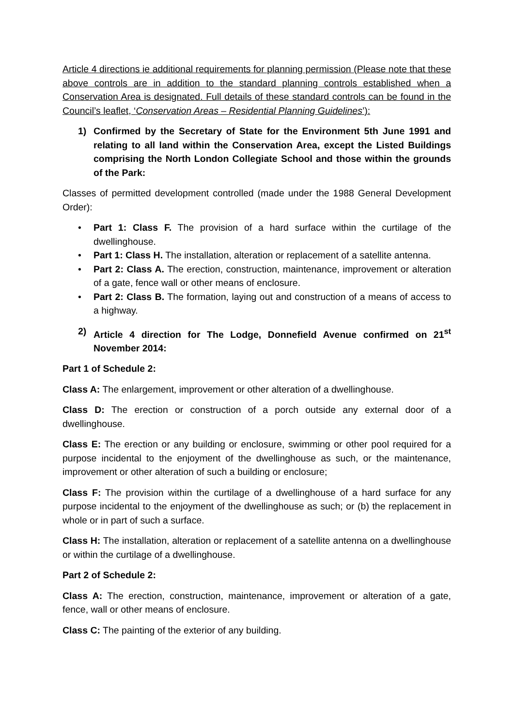Article 4 directions ie additional requirements for planning permission (Please note that these above controls are in addition to the standard planning controls established when a Conservation Area is designated. Full details of these standard controls can be found in the Council’s leaflet, ‘Conservation Areas – Residential Planning Guidelines’):
1) Confirmed by the Secretary of State for the Environment 5th June 1991 and relating to all land within the Conservation Area, except the Listed Buildings comprising the North London Collegiate School and those within the grounds of the Park:
Classes of permitted development controlled (made under the 1988 General Development Order):
• Part 1: Class F. The provision of a hard surface within the curtilage of the dwellinghouse.
• Part 1: Class H. The installation, alteration or replacement of a satellite antenna.
• Part 2: Class A. The erection, construction, maintenance, improvement or alteration of a gate, fence wall or other means of enclosure.
• Part 2: Class B. The formation, laying out and construction of a means of access to a highway.
2) Article 4 direction for The Lodge, Donnefield Avenue confirmed on 21<sup>st</sup> November 2014:
Part 1 of Schedule 2:
Class A: The enlargement, improvement or other alteration of a dwellinghouse.
Class D: The erection or construction of a porch outside any external door of a dwellinghouse.
Class E: The erection or any building or enclosure, swimming or other pool required for a purpose incidental to the enjoyment of the dwellinghouse as such, or the maintenance, improvement or other alteration of such a building or enclosure;
Class F: The provision within the curtilage of a dwellinghouse of a hard surface for any purpose incidental to the enjoyment of the dwellinghouse as such; or (b) the replacement in whole or in part of such a surface.
Class H: The installation, alteration or replacement of a satellite antenna on a dwellinghouse or within the curtilage of a dwellinghouse.
Part 2 of Schedule 2:
Class A: The erection, construction, maintenance, improvement or alteration of a gate, fence, wall or other means of enclosure.
Class C: The painting of the exterior of any building.